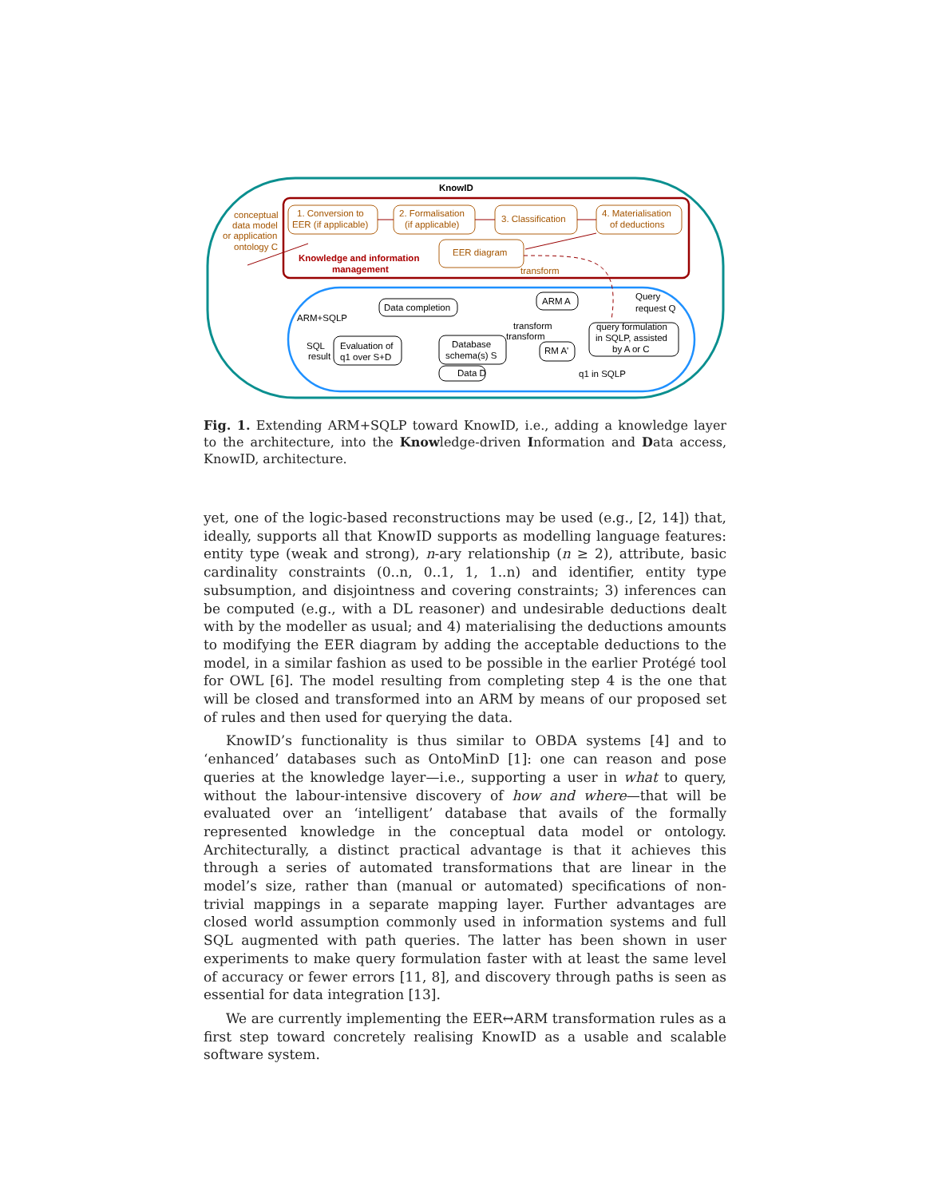KnowID
conceptual
data model
or application
ontology C
1. Conversion to
EER (if applicable)
2. Formalisation
(if applicable)
3. Classification
4. Materialisation
of deductions
EER diagram
transform
Knowledge and information
management
ARM+SQLP
Data completion
ARM A
Database
schema(s) S
Data D
RM A'
query formulation
in SQLP, assisted
by A or C
Evaluation of
q1 over S+D
SQL
result
transform
transform
Query
request Q
q1 in SQLP
Fig. 1. Extending ARM+SQLP toward KnowID, i.e., adding a knowledge layer to the architecture, into the Knowledge-driven Information and Data access, KnowID, architecture.
yet, one of the logic-based reconstructions may be used (e.g., [2, 14]) that, ideally, supports all that KnowID supports as modelling language features: entity type (weak and strong), n-ary relationship (n ≥ 2), attribute, basic cardinality constraints (0..n, 0..1, 1, 1..n) and identifier, entity type subsumption, and disjointness and covering constraints; 3) inferences can be computed (e.g., with a DL reasoner) and undesirable deductions dealt with by the modeller as usual; and 4) materialising the deductions amounts to modifying the EER diagram by adding the acceptable deductions to the model, in a similar fashion as used to be possible in the earlier Protégé tool for OWL [6]. The model resulting from completing step 4 is the one that will be closed and transformed into an ARM by means of our proposed set of rules and then used for querying the data.
KnowID’s functionality is thus similar to OBDA systems [4] and to ‘enhanced’ databases such as OntoMinD [1]: one can reason and pose queries at the knowledge layer—i.e., supporting a user in what to query, without the labour-intensive discovery of how and where—that will be evaluated over an ‘intelligent’ database that avails of the formally represented knowledge in the conceptual data model or ontology. Architecturally, a distinct practical advantage is that it achieves this through a series of automated transformations that are linear in the model’s size, rather than (manual or automated) specifications of non-trivial mappings in a separate mapping layer. Further advantages are closed world assumption commonly used in information systems and full SQL augmented with path queries. The latter has been shown in user experiments to make query formulation faster with at least the same level of accuracy or fewer errors [11, 8], and discovery through paths is seen as essential for data integration [13].
We are currently implementing the EER↔ARM transformation rules as a first step toward concretely realising KnowID as a usable and scalable software system.